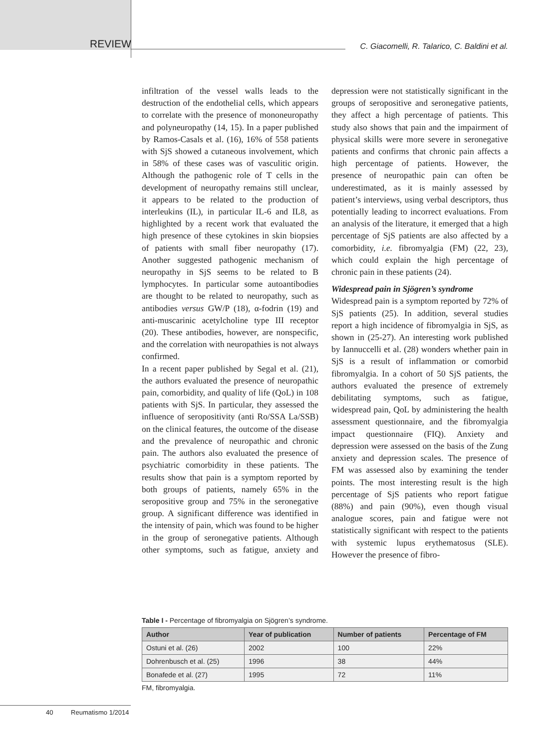REVIEW
C. Giacomelli, R. Talarico, C. Baldini et al.
infiltration of the vessel walls leads to the destruction of the endothelial cells, which appears to correlate with the presence of mononeuropathy and polyneuropathy (14, 15). In a paper published by Ramos-Casals et al. (16), 16% of 558 patients with SjS showed a cutaneous involvement, which in 58% of these cases was of vasculitic origin. Although the pathogenic role of T cells in the development of neuropathy remains still unclear, it appears to be related to the production of interleukins (IL), in particular IL-6 and IL8, as highlighted by a recent work that evaluated the high presence of these cytokines in skin biopsies of patients with small fiber neuropathy (17). Another suggested pathogenic mechanism of neuropathy in SjS seems to be related to B lymphocytes. In particular some autoantibodies are thought to be related to neuropathy, such as antibodies versus GW/P (18), α-fodrin (19) and anti-muscarinic acetylcholine type III receptor (20). These antibodies, however, are nonspecific, and the correlation with neuropathies is not always confirmed.
In a recent paper published by Segal et al. (21), the authors evaluated the presence of neuropathic pain, comorbidity, and quality of life (QoL) in 108 patients with SjS. In particular, they assessed the influence of seropositivity (anti Ro/SSA La/SSB) on the clinical features, the outcome of the disease and the prevalence of neuropathic and chronic pain. The authors also evaluated the presence of psychiatric comorbidity in these patients. The results show that pain is a symptom reported by both groups of patients, namely 65% in the seropositive group and 75% in the seronegative group. A significant difference was identified in the intensity of pain, which was found to be higher in the group of seronegative patients. Although other symptoms, such as fatigue, anxiety and depression were not statistically significant in the groups of seropositive and seronegative patients, they affect a high percentage of patients. This study also shows that pain and the impairment of physical skills were more severe in seronegative patients and confirms that chronic pain affects a high percentage of patients. However, the presence of neuropathic pain can often be underestimated, as it is mainly assessed by patient’s interviews, using verbal descriptors, thus potentially leading to incorrect evaluations. From an analysis of the literature, it emerged that a high percentage of SjS patients are also affected by a comorbidity, i.e. fibromyalgia (FM) (22, 23), which could explain the high percentage of chronic pain in these patients (24).
Widespread pain in Sjögren’s syndrome
Widespread pain is a symptom reported by 72% of SjS patients (25). In addition, several studies report a high incidence of fibromyalgia in SjS, as shown in (25-27). An interesting work published by Iannuccelli et al. (28) wonders whether pain in SjS is a result of inflammation or comorbid fibromyalgia. In a cohort of 50 SjS patients, the authors evaluated the presence of extremely debilitating symptoms, such as fatigue, widespread pain, QoL by administering the health assessment questionnaire, and the fibromyalgia impact questionnaire (FIQ). Anxiety and depression were assessed on the basis of the Zung anxiety and depression scales. The presence of FM was assessed also by examining the tender points. The most interesting result is the high percentage of SjS patients who report fatigue (88%) and pain (90%), even though visual analogue scores, pain and fatigue were not statistically significant with respect to the patients with systemic lupus erythematosus (SLE). However the presence of fibro-
Table I - Percentage of fibromyalgia on Sjögren’s syndrome.
| Author | Year of publication | Number of patients | Percentage of FM |
| --- | --- | --- | --- |
| Ostuni et al. (26) | 2002 | 100 | 22% |
| Dohrenbusch et al. (25) | 1996 | 38 | 44% |
| Bonafede et al. (27) | 1995 | 72 | 11% |
FM, fibromyalgia.
40 Reumatismo 1/2014